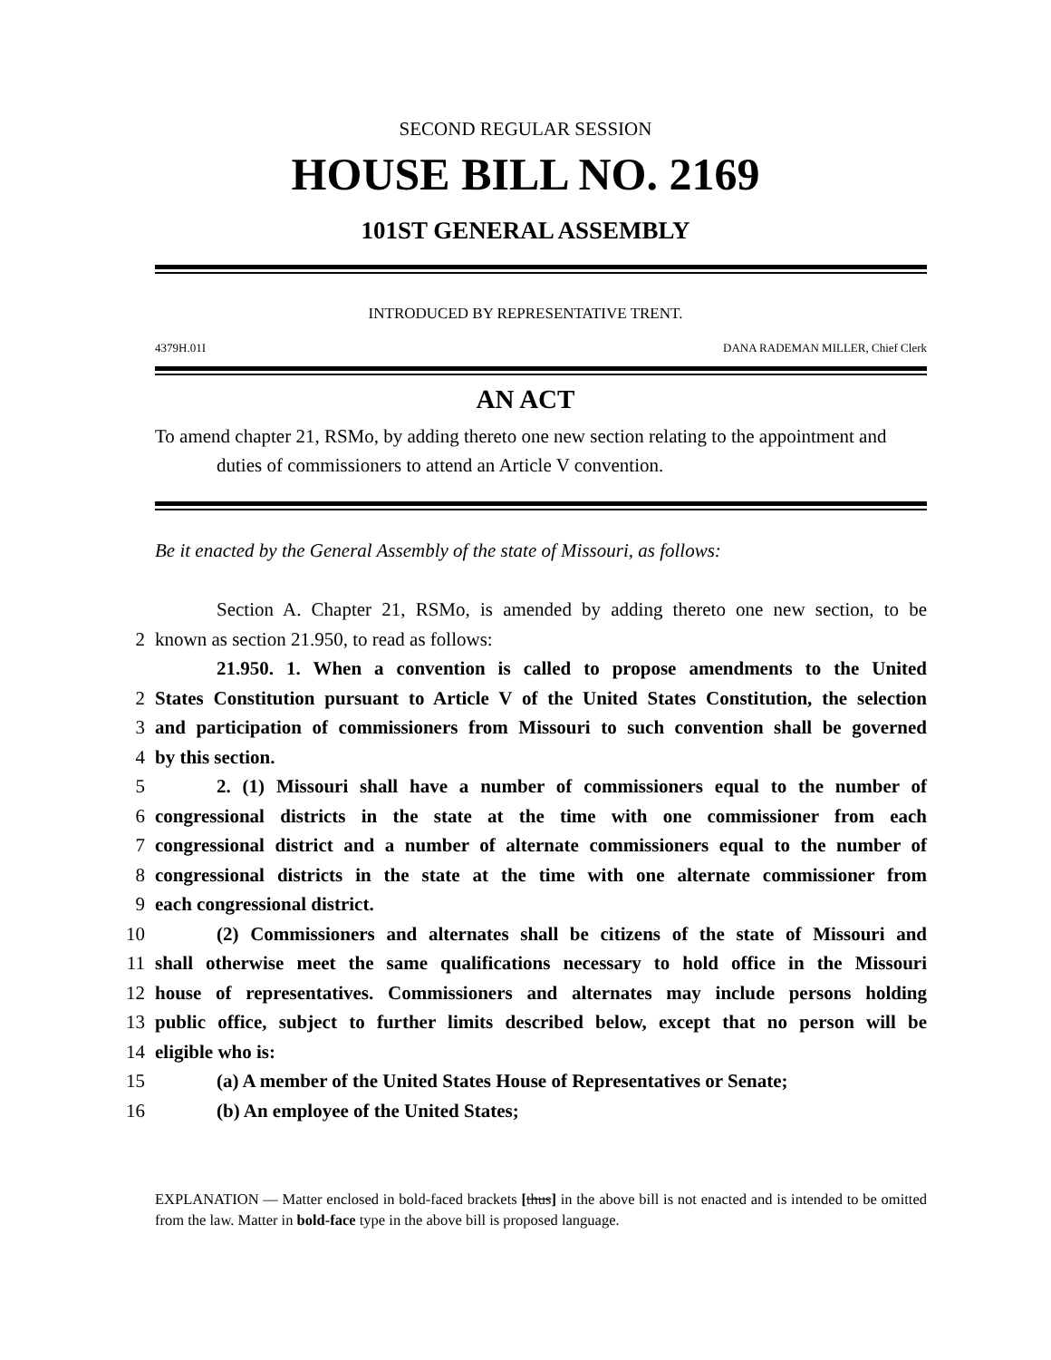SECOND REGULAR SESSION
HOUSE BILL NO. 2169
101ST GENERAL ASSEMBLY
INTRODUCED BY REPRESENTATIVE TRENT.
4379H.01I DANA RADEMAN MILLER, Chief Clerk
AN ACT
To amend chapter 21, RSMo, by adding thereto one new section relating to the appointment and duties of commissioners to attend an Article V convention.
Be it enacted by the General Assembly of the state of Missouri, as follows:
Section A. Chapter 21, RSMo, is amended by adding thereto one new section, to be
2 known as section 21.950, to read as follows:
21.950. 1. When a convention is called to propose amendments to the United
2 States Constitution pursuant to Article V of the United States Constitution, the selection
3 and participation of commissioners from Missouri to such convention shall be governed
4 by this section.
5 2. (1) Missouri shall have a number of commissioners equal to the number of
6 congressional districts in the state at the time with one commissioner from each
7 congressional district and a number of alternate commissioners equal to the number of
8 congressional districts in the state at the time with one alternate commissioner from
9 each congressional district.
10 (2) Commissioners and alternates shall be citizens of the state of Missouri and
11 shall otherwise meet the same qualifications necessary to hold office in the Missouri
12 house of representatives. Commissioners and alternates may include persons holding
13 public office, subject to further limits described below, except that no person will be
14 eligible who is:
15 (a) A member of the United States House of Representatives or Senate;
16 (b) An employee of the United States;
EXPLANATION — Matter enclosed in bold-faced brackets [thus] in the above bill is not enacted and is intended to be omitted from the law. Matter in bold-face type in the above bill is proposed language.